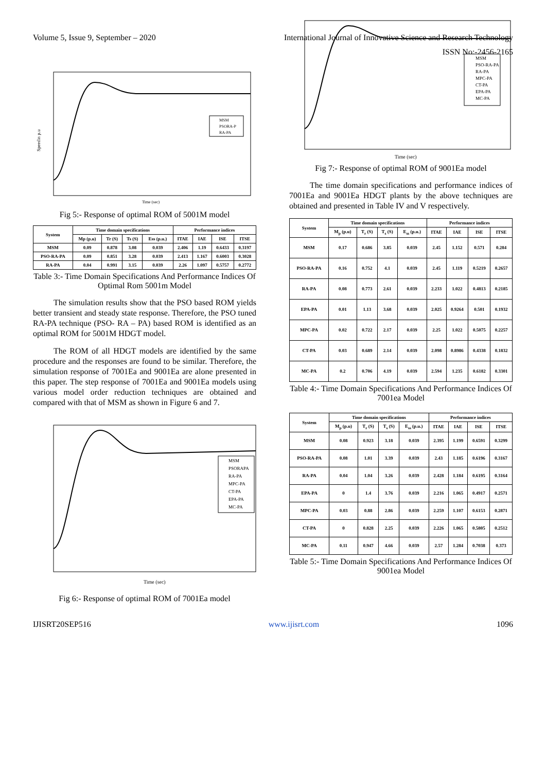Volume 5, Issue 9, September – 2020 International Journal of Innovative Science and Research Technology
ISSN No:-2456-2165
MSM
PSORA-P
RA-PA
Time (sec)
Speedin p.u
Fig 5:- Response of optimal ROM of 5001M model
| System | Time domain specifications | | | | Performance indices | | | |
| --- | --- | --- | --- | --- | --- | --- | --- | --- |
| | Mp (p.u) | Tr (S) | Ts (S) | Ess (p.u.) | ITAE | IAE | ISE | ITSE |
| MSM | 0.09 | 0.878 | 3.08 | 0.039 | 2.406 | 1.19 | 0.6433 | 0.3197 |
| PSO-RA-PA | 0.09 | 0.851 | 3.28 | 0.039 | 2.413 | 1.167 | 0.6003 | 0.3028 |
| RA-PA | 0.04 | 0.991 | 3.15 | 0.039 | 2.26 | 1.097 | 0.5757 | 0.2772 |
Table 3:- Time Domain Specifications And Performance Indices Of Optimal Rom 5001m Model
The simulation results show that the PSO based ROM yields better transient and steady state response. Therefore, the PSO tuned RA-PA technique (PSO- RA – PA) based ROM is identified as an optimal ROM for 5001M HDGT model.
The ROM of all HDGT models are identified by the same procedure and the responses are found to be similar. Therefore, the simulation response of 7001Ea and 9001Ea are alone presented in this paper. The step response of 7001Ea and 9001Ea models using various model order reduction techniques are obtained and compared with that of MSM as shown in Figure 6 and 7.
MSM
PSORAPA
RA-PA
MPC-PA
CT-PA
EPA-PA
MC-PA
Time (sec)
Fig 6:- Response of optimal ROM of 7001Ea model
MSM
PSO-RA-PA
RA-PA
MPC-PA
CT-PA
EPA-PA
MC-PA
Time (sec)
Fig 7:- Response of optimal ROM of 9001Ea model
The time domain specifications and performance indices of 7001Ea and 9001Ea HDGT plants by the above techniques are obtained and presented in Table IV and V respectively.
| System | Time domain specifications | | | | Performance indices | | | |
| --- | --- | --- | --- | --- | --- | --- | --- | --- |
| | M<sub>p</sub> (p.u) | T<sub>r</sub> (S) | T<sub>s</sub> (S) | E<sub>ss</sub> (p.u.) | ITAE | IAE | ISE | ITSE |
| MSM | 0.17 | 0.686 | 3.85 | 0.039 | 2.45 | 1.152 | 0.571 | 0.284 |
| PSO-RA-PA | 0.16 | 0.752 | 4.1 | 0.039 | 2.45 | 1.119 | 0.5219 | 0.2657 |
| RA-PA | 0.08 | 0.773 | 2.61 | 0.039 | 2.233 | 1.022 | 0.4813 | 0.2185 |
| EPA-PA | 0.01 | 1.13 | 3.68 | 0.039 | 2.025 | 0.9264 | 0.501 | 0.1932 |
| MPC-PA | 0.02 | 0.722 | 2.17 | 0.039 | 2.25 | 1.022 | 0.5075 | 0.2257 |
| CT-PA | 0.03 | 0.689 | 2.14 | 0.039 | 2.098 | 0.8986 | 0.4338 | 0.1832 |
| MC-PA | 0.2 | 0.706 | 4.19 | 0.039 | 2.594 | 1.235 | 0.6182 | 0.3301 |
Table 4:- Time Domain Specifications And Performance Indices Of 7001ea Model
| System | Time domain specifications | | | | Performance indices | | | |
| --- | --- | --- | --- | --- | --- | --- | --- | --- |
| | M<sub>p</sub> (p.u) | T<sub>r</sub> (S) | T<sub>s</sub> (S) | E<sub>ss</sub> (p.u.) | ITAE | IAE | ISE | ITSE |
| MSM | 0.08 | 0.923 | 3.18 | 0.039 | 2.395 | 1.199 | 0.6591 | 0.3299 |
| PSO-RA-PA | 0.08 | 1.01 | 3.39 | 0.039 | 2.43 | 1.185 | 0.6196 | 0.3167 |
| RA-PA | 0.04 | 1.04 | 3.26 | 0.039 | 2.428 | 1.184 | 0.6195 | 0.3164 |
| EPA-PA | 0 | 1.4 | 3.76 | 0.039 | 2.216 | 1.065 | 0.4917 | 0.2571 |
| MPC-PA | 0.03 | 0.88 | 2.86 | 0.039 | 2.259 | 1.107 | 0.6153 | 0.2871 |
| CT-PA | 0 | 0.828 | 2.25 | 0.039 | 2.226 | 1.065 | 0.5805 | 0.2512 |
| MC-PA | 0.11 | 0.947 | 4.66 | 0.039 | 2.57 | 1.284 | 0.7038 | 0.373 |
Table 5:- Time Domain Specifications And Performance Indices Of 9001ea Model
IJISRT20SEP516 www.ijisrt.com 1096